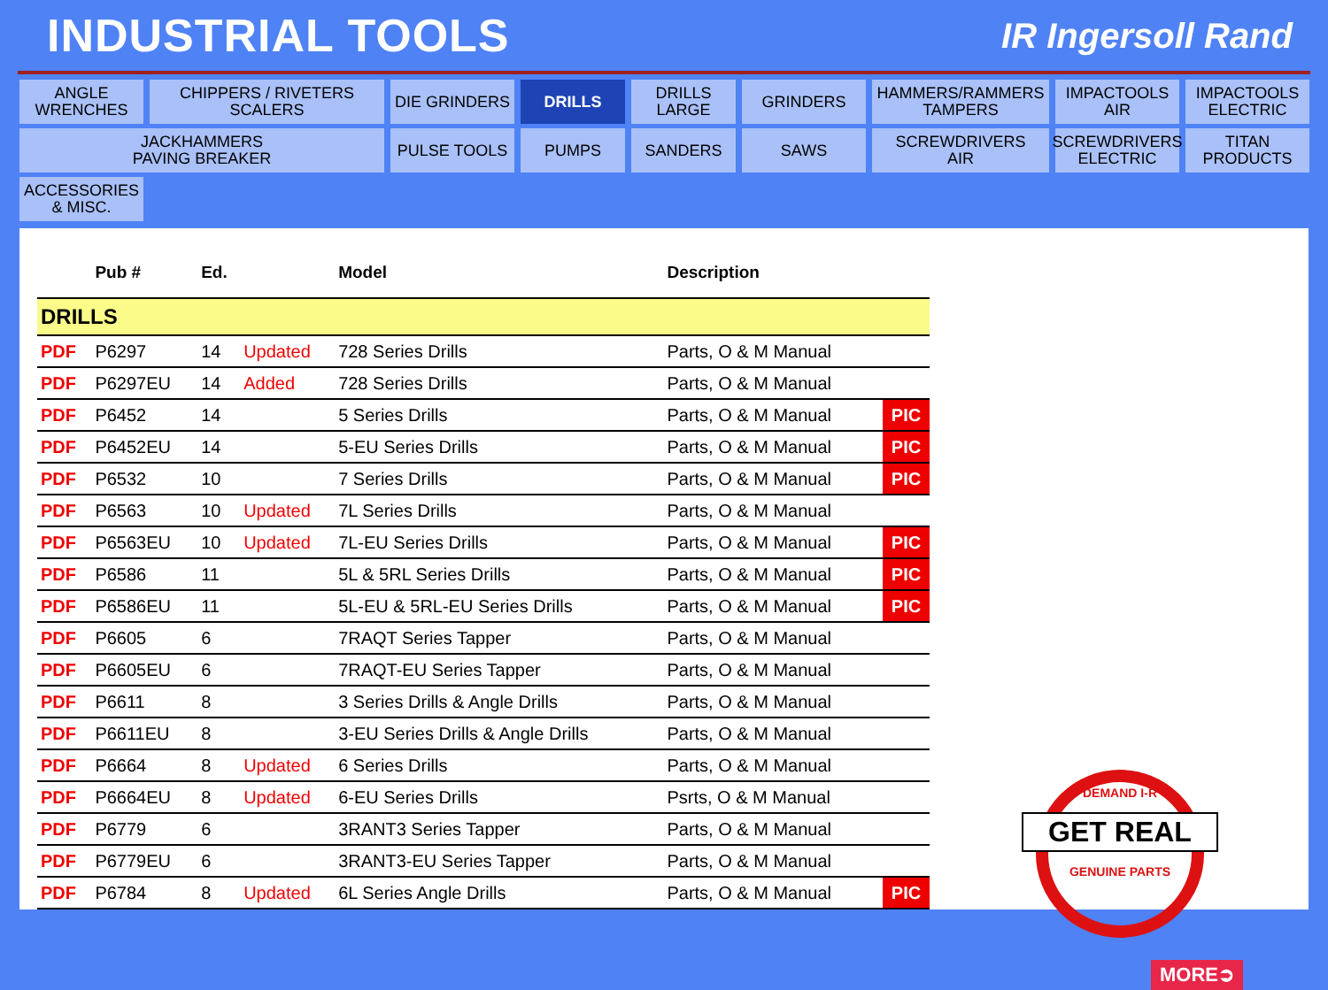INDUSTRIAL TOOLS
IR Ingersoll Rand
ANGLE
WRENCHES
CHIPPERS / RIVETERS
SCALERS
DIE GRINDERS
DRILLS
DRILLS
LARGE
GRINDERS
HAMMERS/RAMMERS
TAMPERS
IMPACTOOLS
AIR
IMPACTOOLS
ELECTRIC
JACKHAMMERS
PAVING BREAKER
PULSE TOOLS
PUMPS
SANDERS
SAWS
SCREWDRIVERS
AIR
SCREWDRIVERS
ELECTRIC
TITAN
PRODUCTS
ACCESSORIES
& MISC.
| | Pub # | Ed. | | Model | Description | |
| --- | --- | --- | --- | --- | --- | --- |
| DRILLS | | | | | | |
| PDF | P6297 | 14 | Updated | 728 Series Drills | Parts, O & M Manual | |
| PDF | P6297EU | 14 | Added | 728 Series Drills | Parts, O & M Manual | |
| PDF | P6452 | 14 | | 5 Series Drills | Parts, O & M Manual | PIC |
| PDF | P6452EU | 14 | | 5-EU Series Drills | Parts, O & M Manual | PIC |
| PDF | P6532 | 10 | | 7 Series Drills | Parts, O & M Manual | PIC |
| PDF | P6563 | 10 | Updated | 7L Series Drills | Parts, O & M Manual | |
| PDF | P6563EU | 10 | Updated | 7L-EU Series Drills | Parts, O & M Manual | PIC |
| PDF | P6586 | 11 | | 5L & 5RL Series Drills | Parts, O & M Manual | PIC |
| PDF | P6586EU | 11 | | 5L-EU & 5RL-EU Series Drills | Parts, O & M Manual | PIC |
| PDF | P6605 | 6 | | 7RAQT Series Tapper | Parts, O & M Manual | |
| PDF | P6605EU | 6 | | 7RAQT-EU Series Tapper | Parts, O & M Manual | |
| PDF | P6611 | 8 | | 3 Series Drills & Angle Drills | Parts, O & M Manual | |
| PDF | P6611EU | 8 | | 3-EU Series Drills & Angle Drills | Parts, O & M Manual | |
| PDF | P6664 | 8 | Updated | 6 Series Drills | Parts, O & M Manual | |
| PDF | P6664EU | 8 | Updated | 6-EU Series Drills | Psrts, O & M Manual | |
| PDF | P6779 | 6 | | 3RANT3 Series Tapper | Parts, O & M Manual | |
| PDF | P6779EU | 6 | | 3RANT3-EU Series Tapper | Parts, O & M Manual | |
| PDF | P6784 | 8 | Updated | 6L Series Angle Drills | Parts, O & M Manual | PIC |
DEMAND I-R
GET REAL
GENUINE PARTS
MORE➲